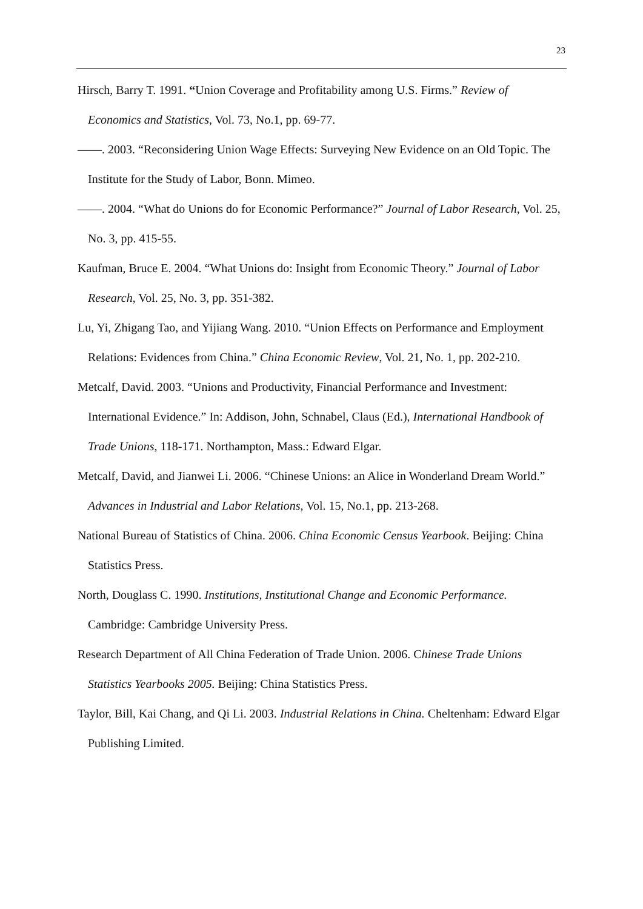23
Hirsch, Barry T. 1991. “Union Coverage and Profitability among U.S. Firms.” Review of Economics and Statistics, Vol. 73, No.1, pp. 69-77.
——. 2003. “Reconsidering Union Wage Effects: Surveying New Evidence on an Old Topic. The Institute for the Study of Labor, Bonn. Mimeo.
——. 2004. “What do Unions do for Economic Performance?” Journal of Labor Research, Vol. 25, No. 3, pp. 415-55.
Kaufman, Bruce E. 2004. “What Unions do: Insight from Economic Theory.” Journal of Labor Research, Vol. 25, No. 3, pp. 351-382.
Lu, Yi, Zhigang Tao, and Yijiang Wang. 2010. “Union Effects on Performance and Employment Relations: Evidences from China.” China Economic Review, Vol. 21, No. 1, pp. 202-210.
Metcalf, David. 2003. “Unions and Productivity, Financial Performance and Investment: International Evidence.” In: Addison, John, Schnabel, Claus (Ed.), International Handbook of Trade Unions, 118-171. Northampton, Mass.: Edward Elgar.
Metcalf, David, and Jianwei Li. 2006. “Chinese Unions: an Alice in Wonderland Dream World.” Advances in Industrial and Labor Relations, Vol. 15, No.1, pp. 213-268.
National Bureau of Statistics of China. 2006. China Economic Census Yearbook. Beijing: China Statistics Press.
North, Douglass C. 1990. Institutions, Institutional Change and Economic Performance. Cambridge: Cambridge University Press.
Research Department of All China Federation of Trade Union. 2006. Chinese Trade Unions Statistics Yearbooks 2005. Beijing: China Statistics Press.
Taylor, Bill, Kai Chang, and Qi Li. 2003. Industrial Relations in China. Cheltenham: Edward Elgar Publishing Limited.